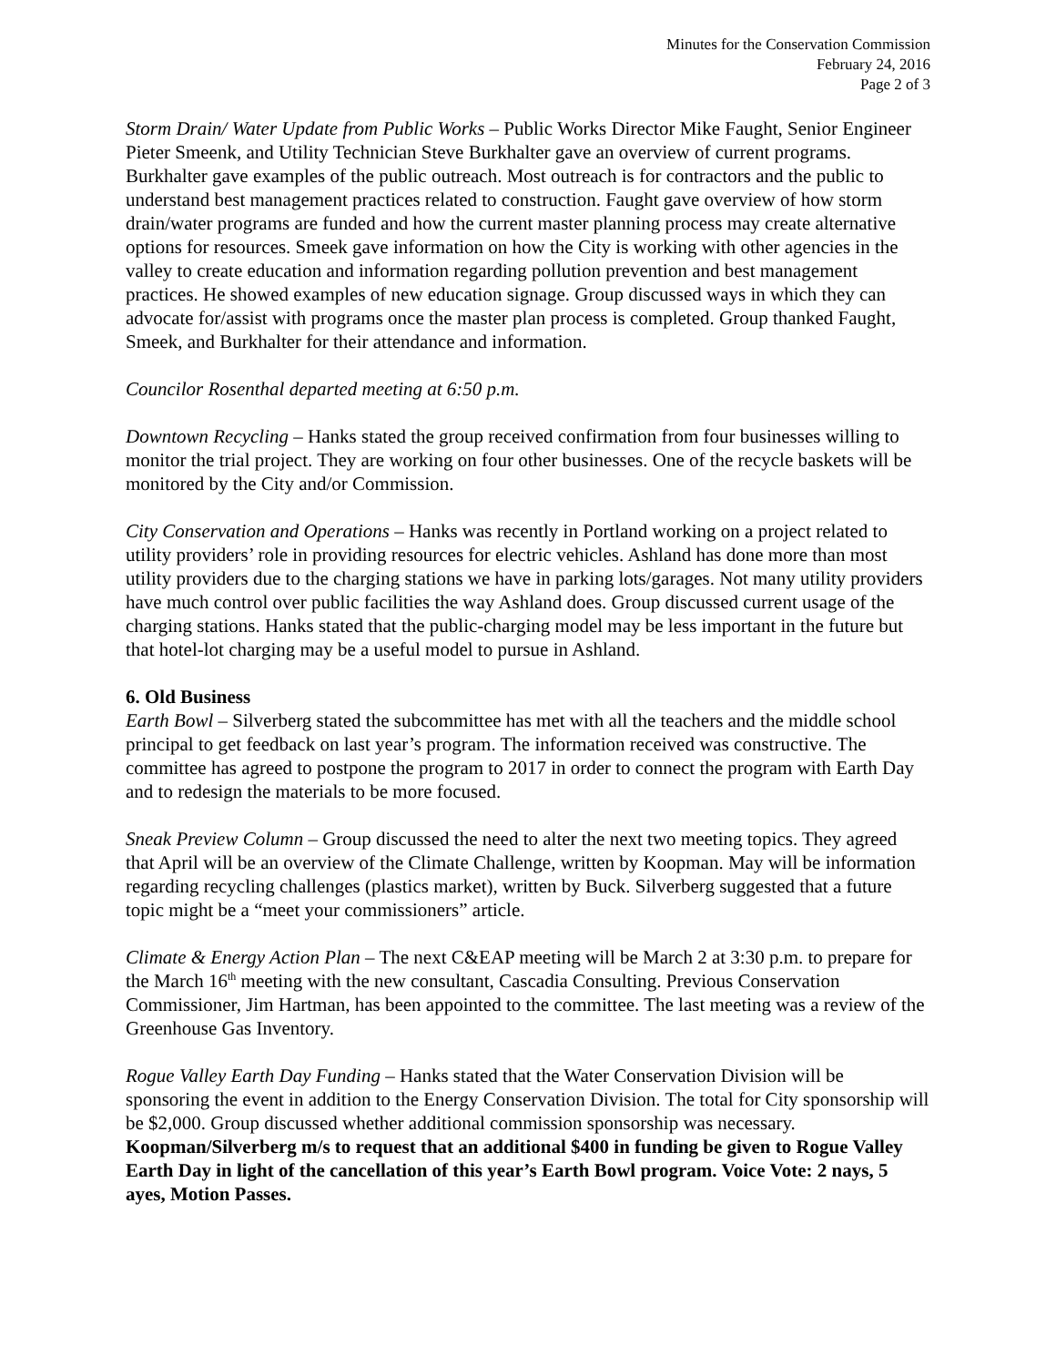Minutes for the Conservation Commission
February 24, 2016
Page 2 of 3
Storm Drain/ Water Update from Public Works – Public Works Director Mike Faught, Senior Engineer Pieter Smeenk, and Utility Technician Steve Burkhalter gave an overview of current programs. Burkhalter gave examples of the public outreach. Most outreach is for contractors and the public to understand best management practices related to construction. Faught gave overview of how storm drain/water programs are funded and how the current master planning process may create alternative options for resources. Smeek gave information on how the City is working with other agencies in the valley to create education and information regarding pollution prevention and best management practices. He showed examples of new education signage. Group discussed ways in which they can advocate for/assist with programs once the master plan process is completed. Group thanked Faught, Smeek, and Burkhalter for their attendance and information.
Councilor Rosenthal departed meeting at 6:50 p.m.
Downtown Recycling – Hanks stated the group received confirmation from four businesses willing to monitor the trial project. They are working on four other businesses. One of the recycle baskets will be monitored by the City and/or Commission.
City Conservation and Operations – Hanks was recently in Portland working on a project related to utility providers’ role in providing resources for electric vehicles. Ashland has done more than most utility providers due to the charging stations we have in parking lots/garages. Not many utility providers have much control over public facilities the way Ashland does. Group discussed current usage of the charging stations. Hanks stated that the public-charging model may be less important in the future but that hotel-lot charging may be a useful model to pursue in Ashland.
6. Old Business
Earth Bowl – Silverberg stated the subcommittee has met with all the teachers and the middle school principal to get feedback on last year’s program. The information received was constructive. The committee has agreed to postpone the program to 2017 in order to connect the program with Earth Day and to redesign the materials to be more focused.
Sneak Preview Column – Group discussed the need to alter the next two meeting topics. They agreed that April will be an overview of the Climate Challenge, written by Koopman. May will be information regarding recycling challenges (plastics market), written by Buck. Silverberg suggested that a future topic might be a “meet your commissioners” article.
Climate & Energy Action Plan – The next C&EAP meeting will be March 2 at 3:30 p.m. to prepare for the March 16<sup>th</sup> meeting with the new consultant, Cascadia Consulting. Previous Conservation Commissioner, Jim Hartman, has been appointed to the committee. The last meeting was a review of the Greenhouse Gas Inventory.
Rogue Valley Earth Day Funding – Hanks stated that the Water Conservation Division will be sponsoring the event in addition to the Energy Conservation Division. The total for City sponsorship will be $2,000. Group discussed whether additional commission sponsorship was necessary. Koopman/Silverberg m/s to request that an additional $400 in funding be given to Rogue Valley Earth Day in light of the cancellation of this year’s Earth Bowl program. Voice Vote: 2 nays, 5 ayes, Motion Passes.